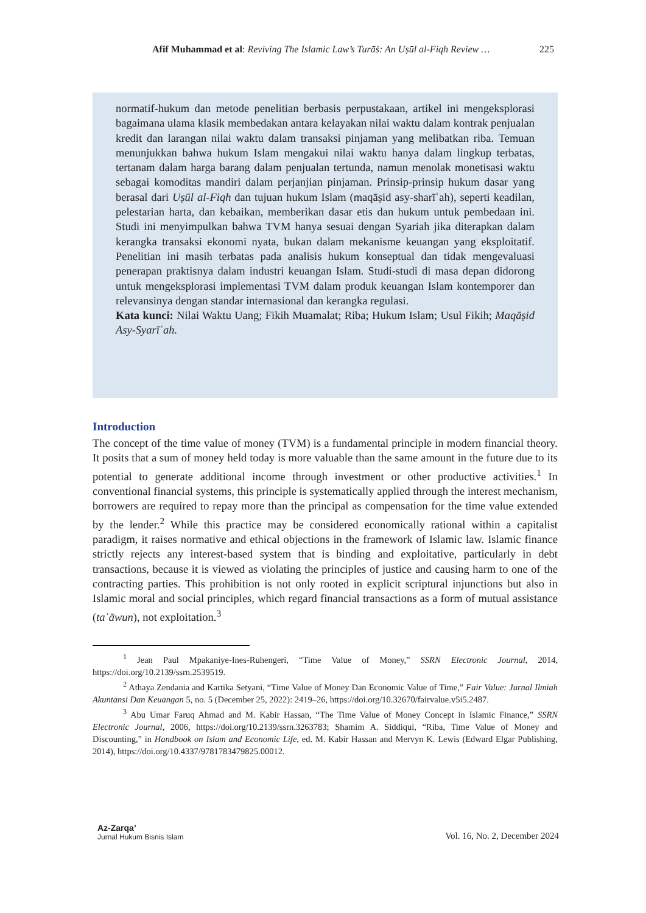Afif Muhammad et al: Reviving The Islamic Law’s Turāṡ: An Uṣūl al-Fiqh Review … 225
normatif-hukum dan metode penelitian berbasis perpustakaan, artikel ini mengeksplorasi bagaimana ulama klasik membedakan antara kelayakan nilai waktu dalam kontrak penjualan kredit dan larangan nilai waktu dalam transaksi pinjaman yang melibatkan riba. Temuan menunjukkan bahwa hukum Islam mengakui nilai waktu hanya dalam lingkup terbatas, tertanam dalam harga barang dalam penjualan tertunda, namun menolak monetisasi waktu sebagai komoditas mandiri dalam perjanjian pinjaman. Prinsip-prinsip hukum dasar yang berasal dari Uṣūl al-Fiqh dan tujuan hukum Islam (maqāṣid asy-sharīʿah), seperti keadilan, pelestarian harta, dan kebaikan, memberikan dasar etis dan hukum untuk pembedaan ini. Studi ini menyimpulkan bahwa TVM hanya sesuai dengan Syariah jika diterapkan dalam kerangka transaksi ekonomi nyata, bukan dalam mekanisme keuangan yang eksploitatif. Penelitian ini masih terbatas pada analisis hukum konseptual dan tidak mengevaluasi penerapan praktisnya dalam industri keuangan Islam. Studi-studi di masa depan didorong untuk mengeksplorasi implementasi TVM dalam produk keuangan Islam kontemporer dan relevansinya dengan standar internasional dan kerangka regulasi.
Kata kunci: Nilai Waktu Uang; Fikih Muamalat; Riba; Hukum Islam; Usul Fikih; Maqāṣid Asy-Syarīʿah.
Introduction
The concept of the time value of money (TVM) is a fundamental principle in modern financial theory. It posits that a sum of money held today is more valuable than the same amount in the future due to its potential to generate additional income through investment or other productive activities.<sup>1</sup> In conventional financial systems, this principle is systematically applied through the interest mechanism, borrowers are required to repay more than the principal as compensation for the time value extended by the lender.<sup>2</sup> While this practice may be considered economically rational within a capitalist paradigm, it raises normative and ethical objections in the framework of Islamic law. Islamic finance strictly rejects any interest-based system that is binding and exploitative, particularly in debt transactions, because it is viewed as violating the principles of justice and causing harm to one of the contracting parties. This prohibition is not only rooted in explicit scriptural injunctions but also in Islamic moral and social principles, which regard financial transactions as a form of mutual assistance (taʿāwun), not exploitation.<sup>3</sup>
<sup>1</sup> Jean Paul Mpakaniye-Ines-Ruhengeri, “Time Value of Money,” SSRN Electronic Journal, 2014, https://doi.org/10.2139/ssrn.2539519.
<sup>2</sup> Athaya Zendania and Kartika Setyani, “Time Value of Money Dan Economic Value of Time,” Fair Value: Jurnal Ilmiah Akuntansi Dan Keuangan 5, no. 5 (December 25, 2022): 2419–26, https://doi.org/10.32670/fairvalue.v5i5.2487.
<sup>3</sup> Abu Umar Faruq Ahmad and M. Kabir Hassan, “The Time Value of Money Concept in Islamic Finance,” SSRN Electronic Journal, 2006, https://doi.org/10.2139/ssrn.3263783; Shamim A. Siddiqui, “Riba, Time Value of Money and Discounting,” in Handbook on Islam and Economic Life, ed. M. Kabir Hassan and Mervyn K. Lewis (Edward Elgar Publishing, 2014), https://doi.org/10.4337/9781783479825.00012.
Az-Zarqa’
Jurnal Hukum Bisnis Islam
Vol. 16, No. 2, December 2024